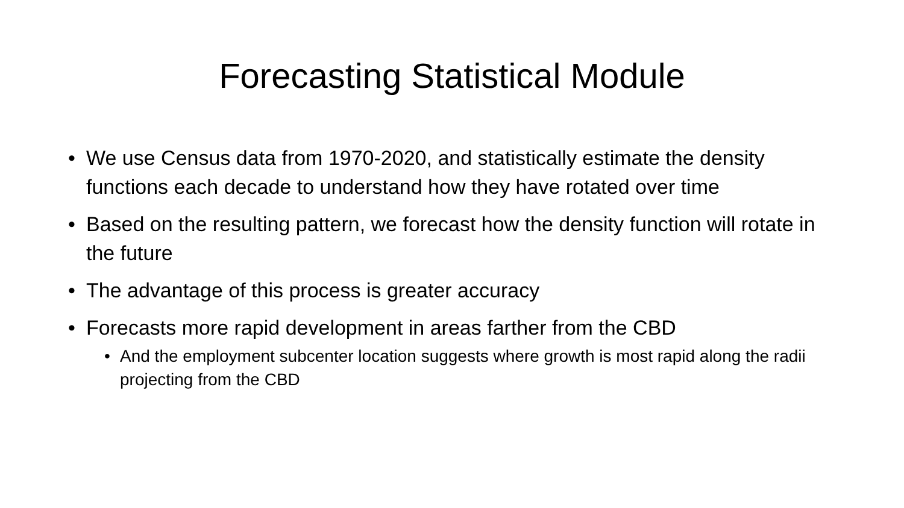Forecasting Statistical Module
• We use Census data from 1970-2020, and statistically estimate the density functions each decade to understand how they have rotated over time
• Based on the resulting pattern, we forecast how the density function will rotate in the future
• The advantage of this process is greater accuracy
• Forecasts more rapid development in areas farther from the CBD
• And the employment subcenter location suggests where growth is most rapid along the radii projecting from the CBD